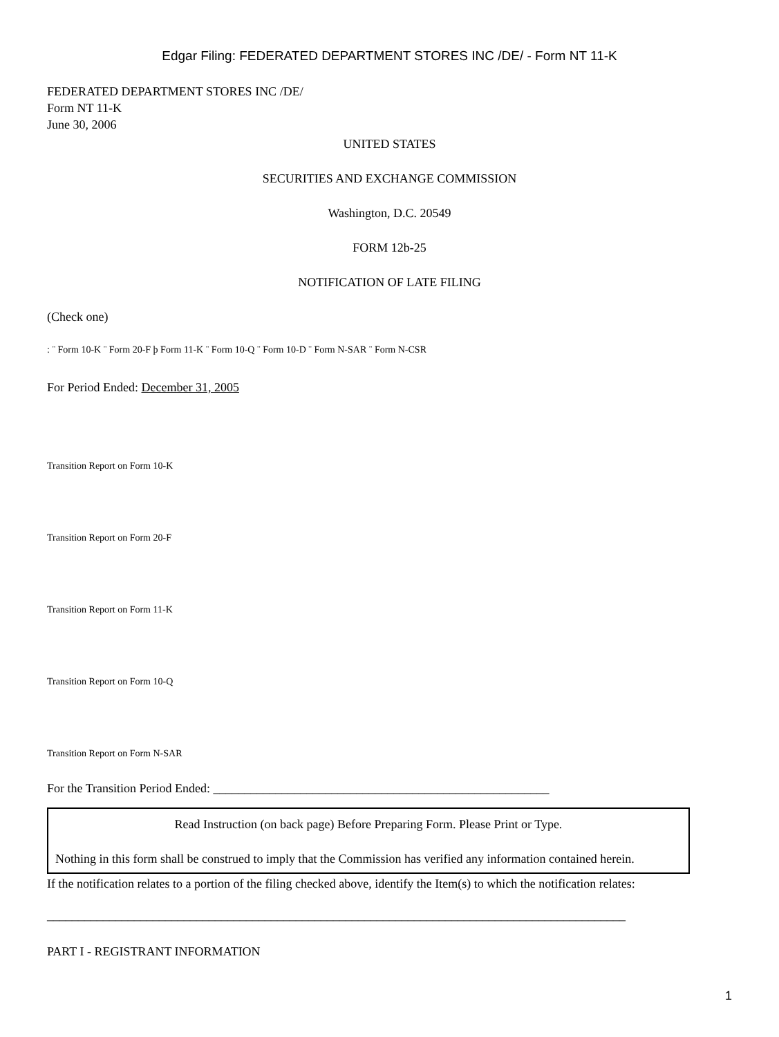Edgar Filing: FEDERATED DEPARTMENT STORES INC /DE/ - Form NT 11-K
FEDERATED DEPARTMENT STORES INC /DE/
Form NT 11-K
June 30, 2006
UNITED STATES
SECURITIES AND EXCHANGE COMMISSION
Washington, D.C. 20549
FORM 12b-25
NOTIFICATION OF LATE FILING
(Check one)
: ¨ Form 10-K ¨ Form 20-F þ Form 11-K ¨ Form 10-Q ¨ Form 10-D ¨ Form N-SAR ¨ Form N-CSR
For Period Ended: December 31, 2005
Transition Report on Form 10-K
Transition Report on Form 20-F
Transition Report on Form 11-K
Transition Report on Form 10-Q
Transition Report on Form N-SAR
For the Transition Period Ended: ______________________________________________________
Read Instruction (on back page) Before Preparing Form. Please Print or Type.
Nothing in this form shall be construed to imply that the Commission has verified any information contained herein.
If the notification relates to a portion of the filing checked above, identify the Item(s) to which the notification relates:
_____________________________________________________________________________________________
PART I - REGISTRANT INFORMATION
1